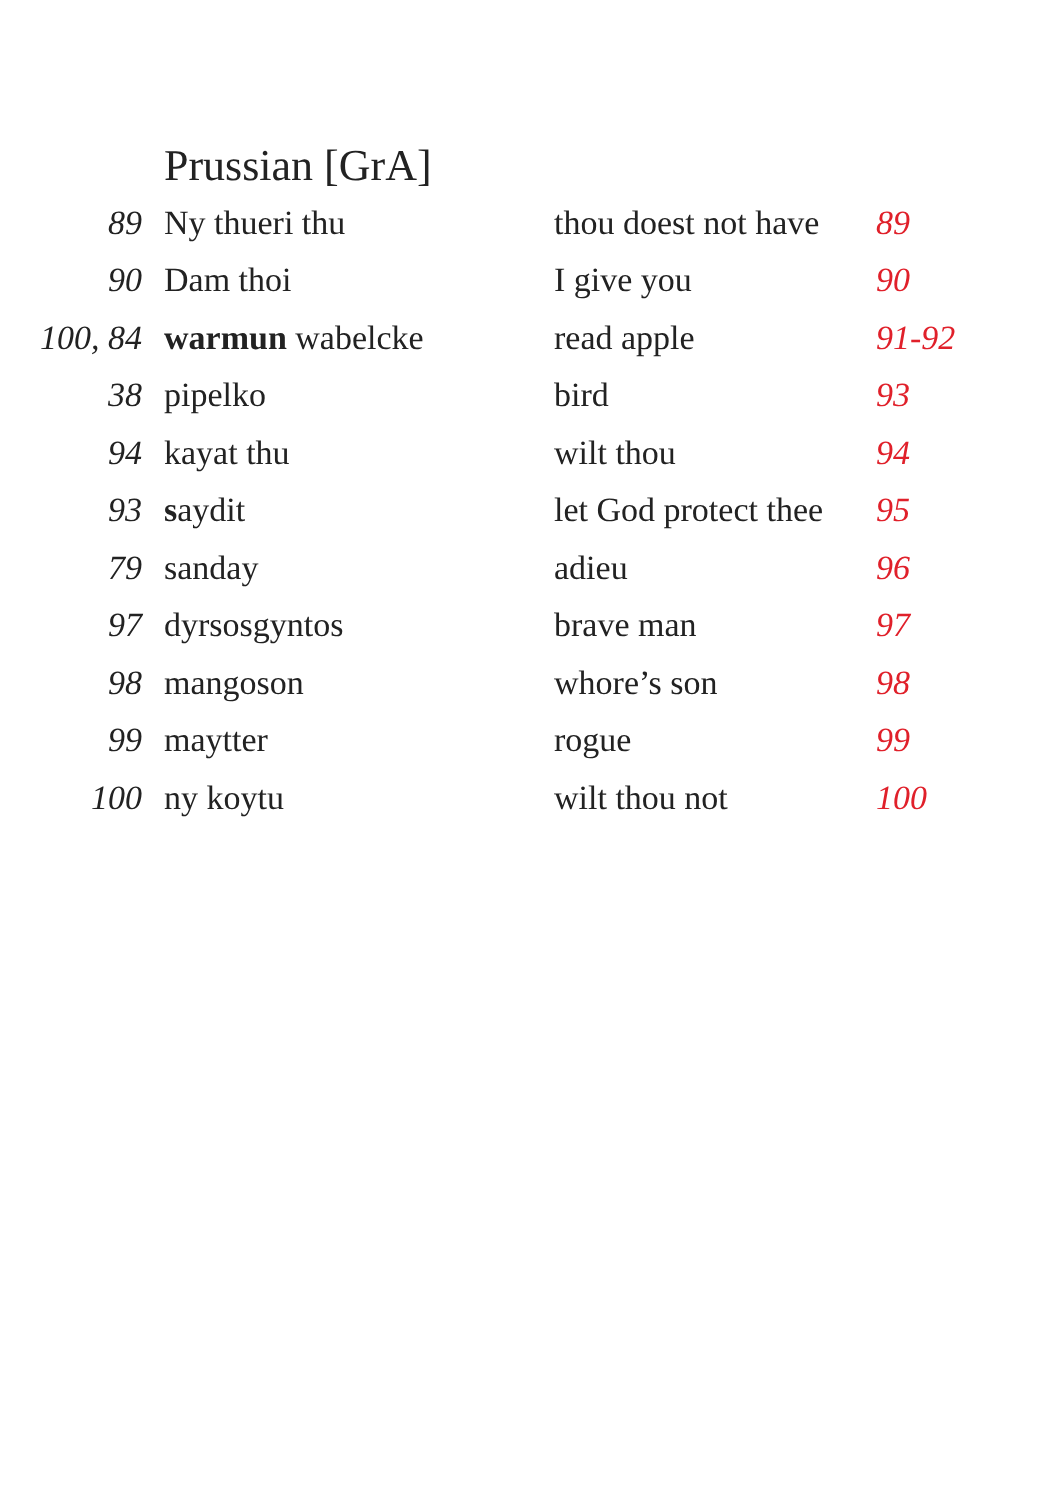Prussian [GrA]
| 89 | Ny thueri thu | thou doest not have | 89 |
| 90 | Dam thoi | I give you | 90 |
| 100, 84 | warmun wabelcke | read apple | 91-92 |
| 38 | pipelko | bird | 93 |
| 94 | kayat thu | wilt thou | 94 |
| 93 | s aydit | let God protect thee | 95 |
| 79 | sanday | adieu | 96 |
| 97 | dyrsosgyntos | brave man | 97 |
| 98 | mangoson | whore’s son | 98 |
| 99 | maytter | rogue | 99 |
| 100 | ny koytu | wilt thou not | 100 |